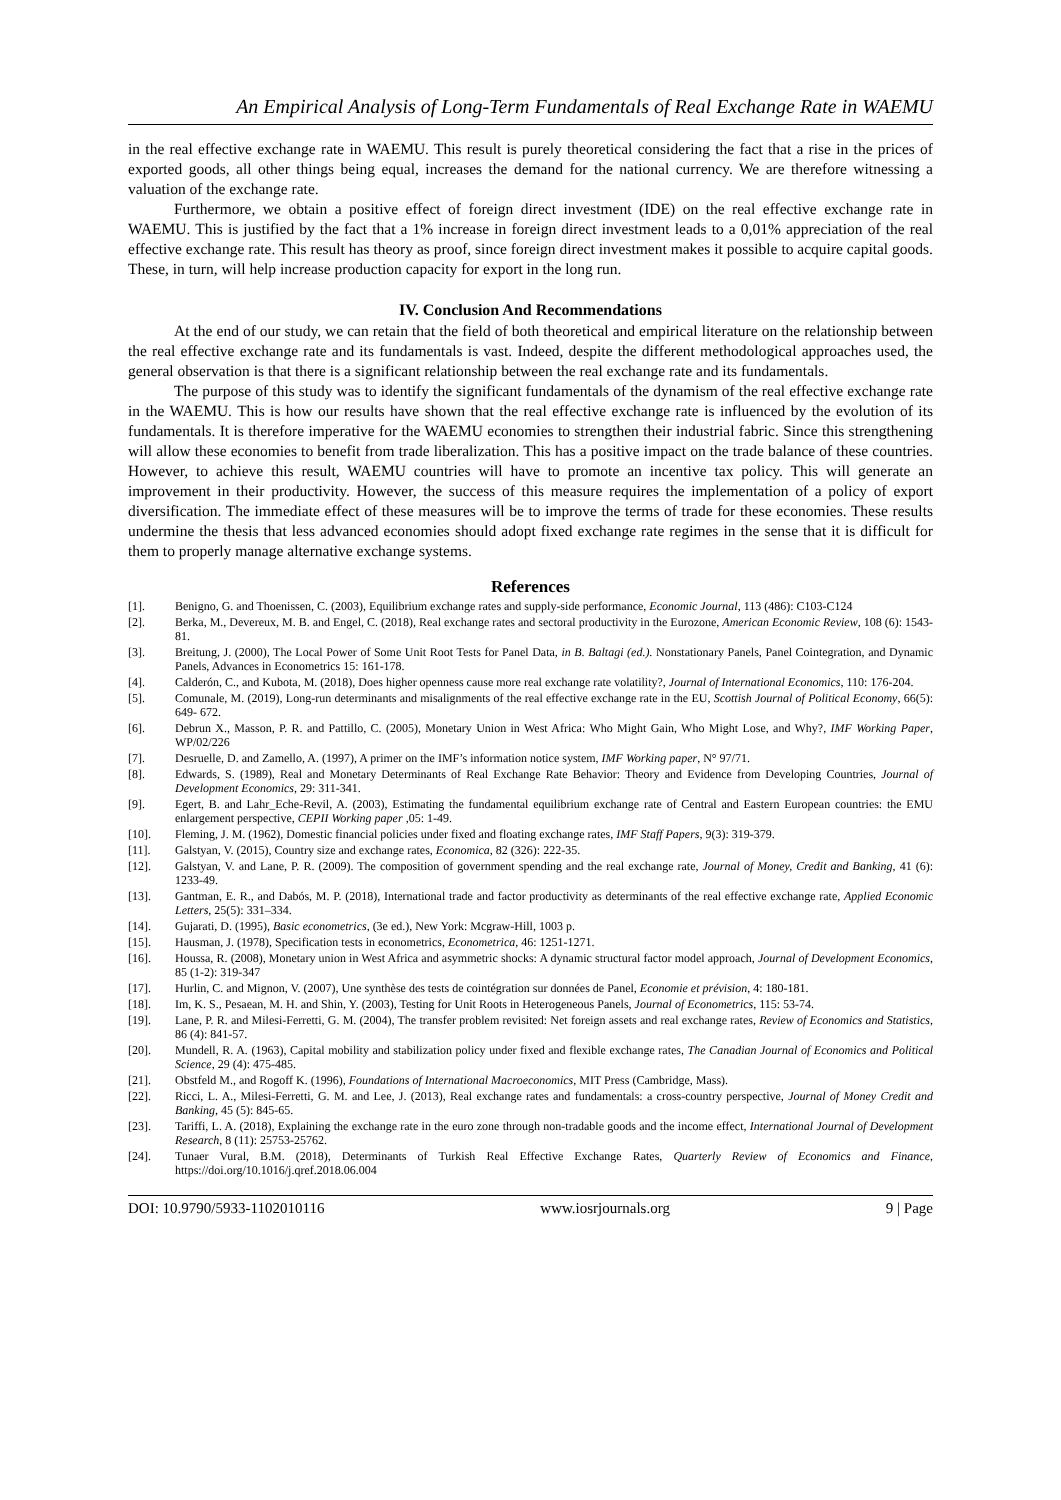An Empirical Analysis of Long-Term Fundamentals of Real Exchange Rate in WAEMU
in the real effective exchange rate in WAEMU. This result is purely theoretical considering the fact that a rise in the prices of exported goods, all other things being equal, increases the demand for the national currency. We are therefore witnessing a valuation of the exchange rate.
Furthermore, we obtain a positive effect of foreign direct investment (IDE) on the real effective exchange rate in WAEMU. This is justified by the fact that a 1% increase in foreign direct investment leads to a 0,01% appreciation of the real effective exchange rate. This result has theory as proof, since foreign direct investment makes it possible to acquire capital goods. These, in turn, will help increase production capacity for export in the long run.
IV. Conclusion And Recommendations
At the end of our study, we can retain that the field of both theoretical and empirical literature on the relationship between the real effective exchange rate and its fundamentals is vast. Indeed, despite the different methodological approaches used, the general observation is that there is a significant relationship between the real exchange rate and its fundamentals.
The purpose of this study was to identify the significant fundamentals of the dynamism of the real effective exchange rate in the WAEMU. This is how our results have shown that the real effective exchange rate is influenced by the evolution of its fundamentals. It is therefore imperative for the WAEMU economies to strengthen their industrial fabric. Since this strengthening will allow these economies to benefit from trade liberalization. This has a positive impact on the trade balance of these countries. However, to achieve this result, WAEMU countries will have to promote an incentive tax policy. This will generate an improvement in their productivity. However, the success of this measure requires the implementation of a policy of export diversification. The immediate effect of these measures will be to improve the terms of trade for these economies. These results undermine the thesis that less advanced economies should adopt fixed exchange rate regimes in the sense that it is difficult for them to properly manage alternative exchange systems.
References
[1]. Benigno, G. and Thoenissen, C. (2003), Equilibrium exchange rates and supply-side performance, Economic Journal, 113 (486): C103-C124
[2]. Berka, M., Devereux, M. B. and Engel, C. (2018), Real exchange rates and sectoral productivity in the Eurozone, American Economic Review, 108 (6): 1543-81.
[3]. Breitung, J. (2000), The Local Power of Some Unit Root Tests for Panel Data, in B. Baltagi (ed.). Nonstationary Panels, Panel Cointegration, and Dynamic Panels, Advances in Econometrics 15: 161-178.
[4]. Calderón, C., and Kubota, M. (2018), Does higher openness cause more real exchange rate volatility?, Journal of International Economics, 110: 176-204.
[5]. Comunale, M. (2019), Long-run determinants and misalignments of the real effective exchange rate in the EU, Scottish Journal of Political Economy, 66(5): 649- 672.
[6]. Debrun X., Masson, P. R. and Pattillo, C. (2005), Monetary Union in West Africa: Who Might Gain, Who Might Lose, and Why?, IMF Working Paper, WP/02/226
[7]. Desruelle, D. and Zamello, A. (1997), A primer on the IMF’s information notice system, IMF Working paper, N° 97/71.
[8]. Edwards, S. (1989), Real and Monetary Determinants of Real Exchange Rate Behavior: Theory and Evidence from Developing Countries, Journal of Development Economics, 29: 311-341.
[9]. Egert, B. and Lahr_Eche-Revil, A. (2003), Estimating the fundamental equilibrium exchange rate of Central and Eastern European countries: the EMU enlargement perspective, CEPII Working paper ,05: 1-49.
[10]. Fleming, J. M. (1962), Domestic financial policies under fixed and floating exchange rates, IMF Staff Papers, 9(3): 319-379.
[11]. Galstyan, V. (2015), Country size and exchange rates, Economica, 82 (326): 222-35.
[12]. Galstyan, V. and Lane, P. R. (2009). The composition of government spending and the real exchange rate, Journal of Money, Credit and Banking, 41 (6): 1233-49.
[13]. Gantman, E. R., and Dabós, M. P. (2018), International trade and factor productivity as determinants of the real effective exchange rate, Applied Economic Letters, 25(5): 331–334.
[14]. Gujarati, D. (1995), Basic econometrics, (3e ed.), New York: Mcgraw-Hill, 1003 p.
[15]. Hausman, J. (1978), Specification tests in econometrics, Econometrica, 46: 1251-1271.
[16]. Houssa, R. (2008), Monetary union in West Africa and asymmetric shocks: A dynamic structural factor model approach, Journal of Development Economics, 85 (1-2): 319-347
[17]. Hurlin, C. and Mignon, V. (2007), Une synthèse des tests de cointégration sur données de Panel, Economie et prévision, 4: 180-181.
[18]. Im, K. S., Pesaean, M. H. and Shin, Y. (2003), Testing for Unit Roots in Heterogeneous Panels, Journal of Econometrics, 115: 53-74.
[19]. Lane, P. R. and Milesi-Ferretti, G. M. (2004), The transfer problem revisited: Net foreign assets and real exchange rates, Review of Economics and Statistics, 86 (4): 841-57.
[20]. Mundell, R. A. (1963), Capital mobility and stabilization policy under fixed and flexible exchange rates, The Canadian Journal of Economics and Political Science, 29 (4): 475-485.
[21]. Obstfeld M., and Rogoff K. (1996), Foundations of International Macroeconomics, MIT Press (Cambridge, Mass).
[22]. Ricci, L. A., Milesi-Ferretti, G. M. and Lee, J. (2013), Real exchange rates and fundamentals: a cross-country perspective, Journal of Money Credit and Banking, 45 (5): 845-65.
[23]. Tariffi, L. A. (2018), Explaining the exchange rate in the euro zone through non-tradable goods and the income effect, International Journal of Development Research, 8 (11): 25753-25762.
[24]. Tunaer Vural, B.M. (2018), Determinants of Turkish Real Effective Exchange Rates, Quarterly Review of Economics and Finance, https://doi.org/10.1016/j.qref.2018.06.004
DOI: 10.9790/5933-1102010116 www.iosrjournals.org 9 | Page